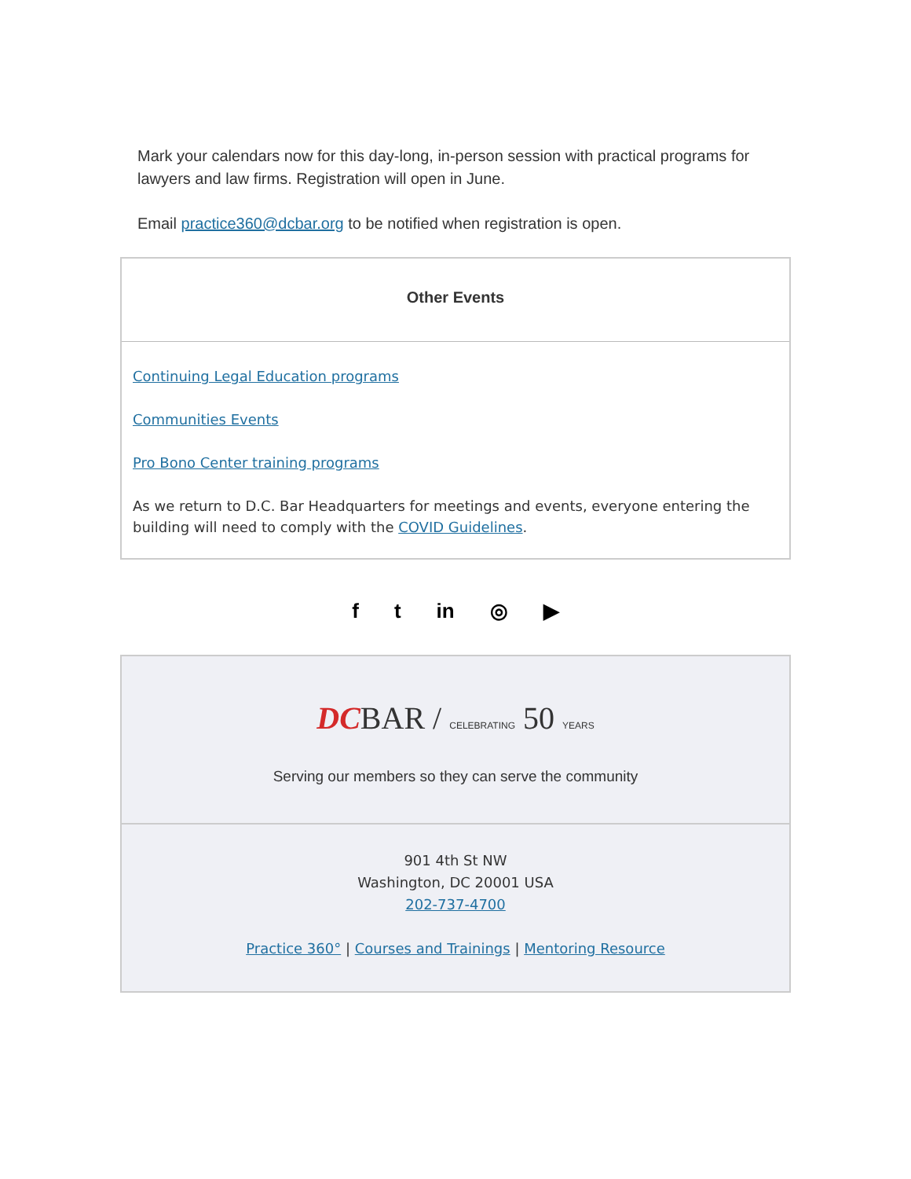Mark your calendars now for this day-long, in-person session with practical programs for lawyers and law firms. Registration will open in June.
Email practice360@dcbar.org to be notified when registration is open.
Other Events
Continuing Legal Education programs
Communities Events
Pro Bono Center training programs
As we return to D.C. Bar Headquarters for meetings and events, everyone entering the building will need to comply with the COVID Guidelines.
f t in ◎ ▶
DCBAR / CELEBRATING 50 YEARS
Serving our members so they can serve the community
901 4th St NW
Washington, DC 20001 USA
202-737-4700
Practice 360° | Courses and Trainings | Mentoring Resource